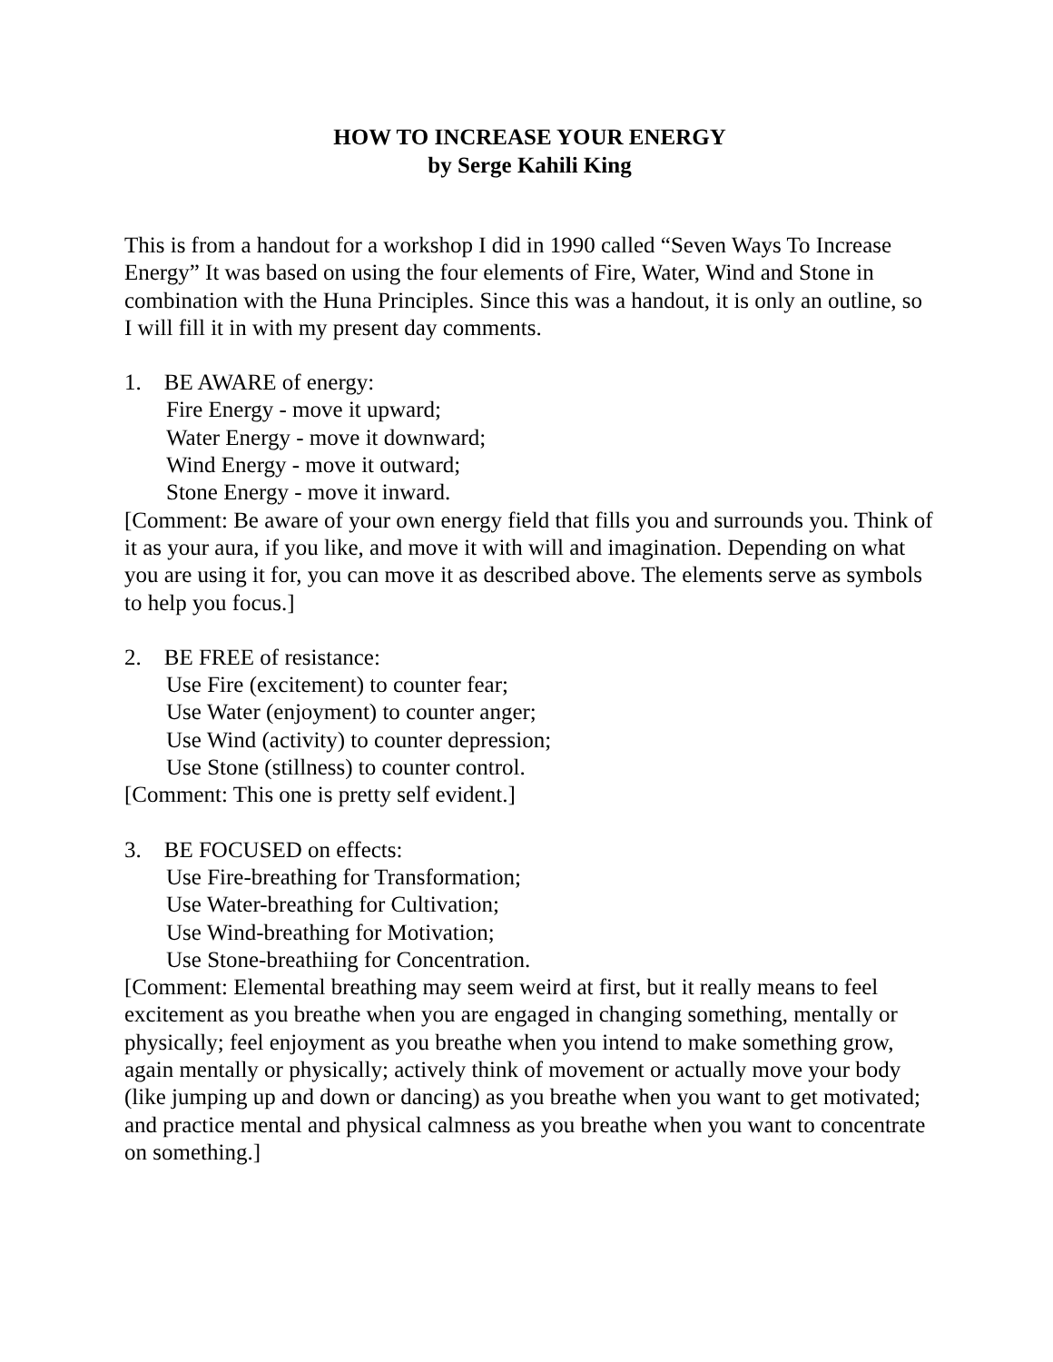HOW TO INCREASE YOUR ENERGY
by Serge Kahili King
This is from a handout for a workshop I did in 1990 called “Seven Ways To Increase Energy” It was based on using the four elements of Fire, Water, Wind and Stone in combination with the Huna Principles. Since this was a handout, it is only an outline, so I will fill it in with my present day comments.
1. BE AWARE of energy:
Fire Energy - move it upward;
Water Energy - move it downward;
Wind Energy - move it outward;
Stone Energy - move it inward.
[Comment: Be aware of your own energy field that fills you and surrounds you. Think of it as your aura, if you like, and move it with will and imagination. Depending on what you are using it for, you can move it as described above. The elements serve as symbols to help you focus.]
2. BE FREE of resistance:
Use Fire (excitement) to counter fear;
Use Water (enjoyment) to counter anger;
Use Wind (activity) to counter depression;
Use Stone (stillness) to counter control.
[Comment: This one is pretty self evident.]
3. BE FOCUSED on effects:
Use Fire-breathing for Transformation;
Use Water-breathing for Cultivation;
Use Wind-breathing for Motivation;
Use Stone-breathiing for Concentration.
[Comment: Elemental breathing may seem weird at first, but it really means to feel excitement as you breathe when you are engaged in changing something, mentally or physically; feel enjoyment as you breathe when you intend to make something grow, again mentally or physically; actively think of movement or actually move your body (like jumping up and down or dancing) as you breathe when you want to get motivated; and practice mental and physical calmness as you breathe when you want to concentrate on something.]